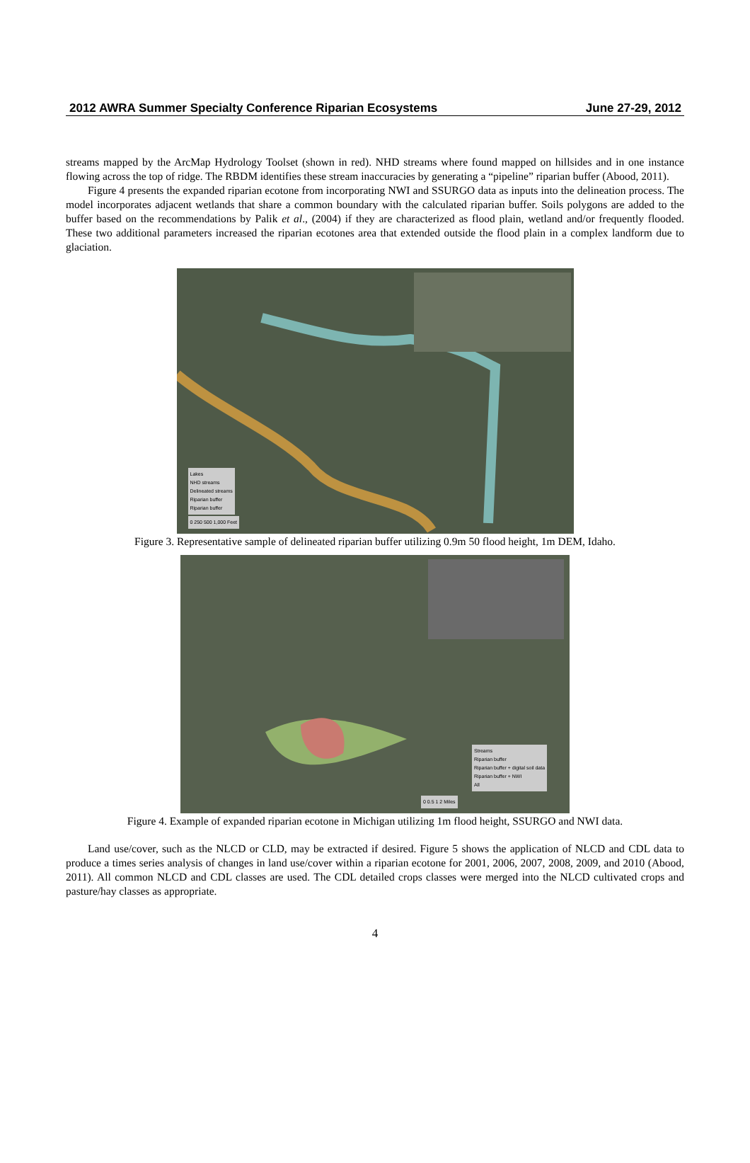2012 AWRA Summer Specialty Conference Riparian Ecosystems June 27-29, 2012
streams mapped by the ArcMap Hydrology Toolset (shown in red). NHD streams where found mapped on hillsides and in one instance flowing across the top of ridge. The RBDM identifies these stream inaccuracies by generating a “pipeline” riparian buffer (Abood, 2011).
Figure 4 presents the expanded riparian ecotone from incorporating NWI and SSURGO data as inputs into the delineation process. The model incorporates adjacent wetlands that share a common boundary with the calculated riparian buffer. Soils polygons are added to the buffer based on the recommendations by Palik et al., (2004) if they are characterized as flood plain, wetland and/or frequently flooded. These two additional parameters increased the riparian ecotones area that extended outside the flood plain in a complex landform due to glaciation.
Lakes
NHD streams
Delineated streams
Riparian buffer
Riparian buffer
0 250 500 1,000 Feet
Figure 3. Representative sample of delineated riparian buffer utilizing 0.9m 50 flood height, 1m DEM, Idaho.
Streams
Riparian buffer
Riparian buffer + digital soil data
Riparian buffer + NWI
All
0 0.5 1 2 Miles
Figure 4. Example of expanded riparian ecotone in Michigan utilizing 1m flood height, SSURGO and NWI data.
Land use/cover, such as the NLCD or CLD, may be extracted if desired. Figure 5 shows the application of NLCD and CDL data to produce a times series analysis of changes in land use/cover within a riparian ecotone for 2001, 2006, 2007, 2008, 2009, and 2010 (Abood, 2011). All common NLCD and CDL classes are used. The CDL detailed crops classes were merged into the NLCD cultivated crops and pasture/hay classes as appropriate.
4